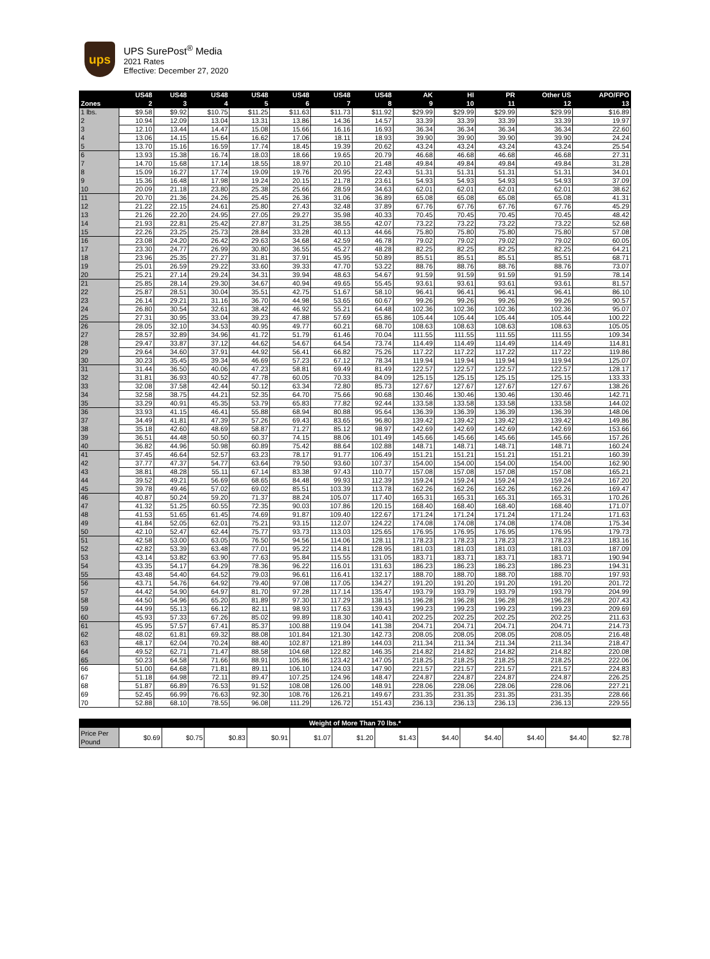ups
UPS SurePost<sup>®</sup> Media
2021 Rates
Effective: December 27, 2020
| | US48 | US48 | US48 | US48 | US48 | US48 | US48 | AK | HI | PR | Other US | APO/FPO |
| --- | --- | --- | --- | --- | --- | --- | --- | --- | --- | --- | --- | --- |
| Zones | 2 | 3 | 4 | 5 | 6 | 7 | 8 | 9 | 10 | 11 | 12 | 13 |
| 1 lbs. | $9.58 | $9.92 | $10.75 | $11.25 | $11.63 | $11.73 | $11.92 | $29.99 | $29.99 | $29.99 | $29.99 | $16.89 |
| 2 | 10.94 | 12.09 | 13.04 | 13.31 | 13.86 | 14.36 | 14.57 | 33.39 | 33.39 | 33.39 | 33.39 | 19.97 |
| 3 | 12.10 | 13.44 | 14.47 | 15.08 | 15.66 | 16.16 | 16.93 | 36.34 | 36.34 | 36.34 | 36.34 | 22.60 |
| 4 | 13.06 | 14.15 | 15.64 | 16.62 | 17.06 | 18.11 | 18.93 | 39.90 | 39.90 | 39.90 | 39.90 | 24.24 |
| 5 | 13.70 | 15.16 | 16.59 | 17.74 | 18.45 | 19.39 | 20.62 | 43.24 | 43.24 | 43.24 | 43.24 | 25.54 |
| 6 | 13.93 | 15.38 | 16.74 | 18.03 | 18.66 | 19.65 | 20.79 | 46.68 | 46.68 | 46.68 | 46.68 | 27.31 |
| 7 | 14.70 | 15.68 | 17.14 | 18.55 | 18.97 | 20.10 | 21.48 | 49.84 | 49.84 | 49.84 | 49.84 | 31.28 |
| 8 | 15.09 | 16.27 | 17.74 | 19.09 | 19.76 | 20.95 | 22.43 | 51.31 | 51.31 | 51.31 | 51.31 | 34.01 |
| 9 | 15.36 | 16.48 | 17.98 | 19.24 | 20.15 | 21.78 | 23.61 | 54.93 | 54.93 | 54.93 | 54.93 | 37.09 |
| 10 | 20.09 | 21.18 | 23.80 | 25.38 | 25.66 | 28.59 | 34.63 | 62.01 | 62.01 | 62.01 | 62.01 | 38.62 |
| 11 | 20.70 | 21.36 | 24.26 | 25.45 | 26.36 | 31.06 | 36.89 | 65.08 | 65.08 | 65.08 | 65.08 | 41.31 |
| 12 | 21.22 | 22.15 | 24.61 | 25.80 | 27.43 | 32.48 | 37.89 | 67.76 | 67.76 | 67.76 | 67.76 | 45.29 |
| 13 | 21.26 | 22.20 | 24.95 | 27.05 | 29.27 | 35.98 | 40.33 | 70.45 | 70.45 | 70.45 | 70.45 | 48.42 |
| 14 | 21.93 | 22.81 | 25.42 | 27.87 | 31.25 | 38.55 | 42.07 | 73.22 | 73.22 | 73.22 | 73.22 | 52.68 |
| 15 | 22.26 | 23.25 | 25.73 | 28.84 | 33.28 | 40.13 | 44.66 | 75.80 | 75.80 | 75.80 | 75.80 | 57.08 |
| 16 | 23.08 | 24.20 | 26.42 | 29.63 | 34.68 | 42.59 | 46.78 | 79.02 | 79.02 | 79.02 | 79.02 | 60.05 |
| 17 | 23.30 | 24.77 | 26.99 | 30.80 | 36.55 | 45.27 | 48.28 | 82.25 | 82.25 | 82.25 | 82.25 | 64.21 |
| 18 | 23.96 | 25.35 | 27.27 | 31.81 | 37.91 | 45.95 | 50.89 | 85.51 | 85.51 | 85.51 | 85.51 | 68.71 |
| 19 | 25.01 | 26.59 | 29.22 | 33.60 | 39.33 | 47.70 | 53.22 | 88.76 | 88.76 | 88.76 | 88.76 | 73.07 |
| 20 | 25.21 | 27.14 | 29.24 | 34.31 | 39.94 | 48.63 | 54.67 | 91.59 | 91.59 | 91.59 | 91.59 | 78.14 |
| 21 | 25.85 | 28.14 | 29.30 | 34.67 | 40.94 | 49.65 | 55.45 | 93.61 | 93.61 | 93.61 | 93.61 | 81.57 |
| 22 | 25.87 | 28.51 | 30.04 | 35.51 | 42.75 | 51.67 | 58.10 | 96.41 | 96.41 | 96.41 | 96.41 | 86.10 |
| 23 | 26.14 | 29.21 | 31.16 | 36.70 | 44.98 | 53.65 | 60.67 | 99.26 | 99.26 | 99.26 | 99.26 | 90.57 |
| 24 | 26.80 | 30.54 | 32.61 | 38.42 | 46.92 | 55.21 | 64.48 | 102.36 | 102.36 | 102.36 | 102.36 | 95.07 |
| 25 | 27.31 | 30.95 | 33.04 | 39.23 | 47.88 | 57.69 | 65.86 | 105.44 | 105.44 | 105.44 | 105.44 | 100.22 |
| 26 | 28.05 | 32.10 | 34.53 | 40.95 | 49.77 | 60.21 | 68.70 | 108.63 | 108.63 | 108.63 | 108.63 | 105.05 |
| 27 | 28.57 | 32.89 | 34.96 | 41.72 | 51.79 | 61.46 | 70.04 | 111.55 | 111.55 | 111.55 | 111.55 | 109.34 |
| 28 | 29.47 | 33.87 | 37.12 | 44.62 | 54.67 | 64.54 | 73.74 | 114.49 | 114.49 | 114.49 | 114.49 | 114.81 |
| 29 | 29.64 | 34.60 | 37.91 | 44.92 | 56.41 | 66.82 | 75.26 | 117.22 | 117.22 | 117.22 | 117.22 | 119.86 |
| 30 | 30.23 | 35.45 | 39.34 | 46.69 | 57.23 | 67.12 | 78.34 | 119.94 | 119.94 | 119.94 | 119.94 | 125.07 |
| 31 | 31.44 | 36.50 | 40.06 | 47.23 | 58.81 | 69.49 | 81.49 | 122.57 | 122.57 | 122.57 | 122.57 | 128.17 |
| 32 | 31.81 | 36.93 | 40.52 | 47.78 | 60.05 | 70.33 | 84.09 | 125.15 | 125.15 | 125.15 | 125.15 | 133.33 |
| 33 | 32.08 | 37.58 | 42.44 | 50.12 | 63.34 | 72.80 | 85.73 | 127.67 | 127.67 | 127.67 | 127.67 | 138.26 |
| 34 | 32.58 | 38.75 | 44.21 | 52.35 | 64.70 | 75.66 | 90.68 | 130.46 | 130.46 | 130.46 | 130.46 | 142.71 |
| 35 | 33.29 | 40.91 | 45.35 | 53.79 | 65.83 | 77.82 | 92.44 | 133.58 | 133.58 | 133.58 | 133.58 | 144.02 |
| 36 | 33.93 | 41.15 | 46.41 | 55.88 | 68.94 | 80.88 | 95.64 | 136.39 | 136.39 | 136.39 | 136.39 | 148.06 |
| 37 | 34.49 | 41.81 | 47.39 | 57.26 | 69.43 | 83.65 | 96.80 | 139.42 | 139.42 | 139.42 | 139.42 | 149.86 |
| 38 | 35.18 | 42.60 | 48.69 | 58.87 | 71.27 | 85.12 | 98.97 | 142.69 | 142.69 | 142.69 | 142.69 | 153.66 |
| 39 | 36.51 | 44.48 | 50.50 | 60.37 | 74.15 | 88.06 | 101.49 | 145.66 | 145.66 | 145.66 | 145.66 | 157.26 |
| 40 | 36.82 | 44.96 | 50.98 | 60.89 | 75.42 | 88.64 | 102.88 | 148.71 | 148.71 | 148.71 | 148.71 | 160.24 |
| 41 | 37.45 | 46.64 | 52.57 | 63.23 | 78.17 | 91.77 | 106.49 | 151.21 | 151.21 | 151.21 | 151.21 | 160.39 |
| 42 | 37.77 | 47.37 | 54.77 | 63.64 | 79.50 | 93.60 | 107.37 | 154.00 | 154.00 | 154.00 | 154.00 | 162.90 |
| 43 | 38.81 | 48.28 | 55.11 | 67.14 | 83.38 | 97.43 | 110.77 | 157.08 | 157.08 | 157.08 | 157.08 | 165.21 |
| 44 | 39.52 | 49.21 | 56.69 | 68.65 | 84.48 | 99.93 | 112.39 | 159.24 | 159.24 | 159.24 | 159.24 | 167.20 |
| 45 | 39.78 | 49.46 | 57.02 | 69.02 | 85.51 | 103.39 | 113.78 | 162.26 | 162.26 | 162.26 | 162.26 | 169.47 |
| 46 | 40.87 | 50.24 | 59.20 | 71.37 | 88.24 | 105.07 | 117.40 | 165.31 | 165.31 | 165.31 | 165.31 | 170.26 |
| 47 | 41.32 | 51.25 | 60.55 | 72.35 | 90.03 | 107.86 | 120.15 | 168.40 | 168.40 | 168.40 | 168.40 | 171.07 |
| 48 | 41.53 | 51.65 | 61.45 | 74.69 | 91.87 | 109.40 | 122.67 | 171.24 | 171.24 | 171.24 | 171.24 | 171.63 |
| 49 | 41.84 | 52.05 | 62.01 | 75.21 | 93.15 | 112.07 | 124.22 | 174.08 | 174.08 | 174.08 | 174.08 | 175.34 |
| 50 | 42.10 | 52.47 | 62.44 | 75.77 | 93.73 | 113.03 | 125.65 | 176.95 | 176.95 | 176.95 | 176.95 | 179.73 |
| 51 | 42.58 | 53.00 | 63.05 | 76.50 | 94.56 | 114.06 | 128.11 | 178.23 | 178.23 | 178.23 | 178.23 | 183.16 |
| 52 | 42.82 | 53.39 | 63.48 | 77.01 | 95.22 | 114.81 | 128.95 | 181.03 | 181.03 | 181.03 | 181.03 | 187.09 |
| 53 | 43.14 | 53.82 | 63.90 | 77.63 | 95.84 | 115.55 | 131.05 | 183.71 | 183.71 | 183.71 | 183.71 | 190.94 |
| 54 | 43.35 | 54.17 | 64.29 | 78.36 | 96.22 | 116.01 | 131.63 | 186.23 | 186.23 | 186.23 | 186.23 | 194.31 |
| 55 | 43.48 | 54.40 | 64.52 | 79.03 | 96.61 | 116.41 | 132.17 | 188.70 | 188.70 | 188.70 | 188.70 | 197.93 |
| 56 | 43.71 | 54.76 | 64.92 | 79.40 | 97.08 | 117.05 | 134.27 | 191.20 | 191.20 | 191.20 | 191.20 | 201.72 |
| 57 | 44.42 | 54.90 | 64.97 | 81.70 | 97.28 | 117.14 | 135.47 | 193.79 | 193.79 | 193.79 | 193.79 | 204.99 |
| 58 | 44.50 | 54.96 | 65.20 | 81.89 | 97.30 | 117.29 | 138.15 | 196.28 | 196.28 | 196.28 | 196.28 | 207.43 |
| 59 | 44.99 | 55.13 | 66.12 | 82.11 | 98.93 | 117.63 | 139.43 | 199.23 | 199.23 | 199.23 | 199.23 | 209.69 |
| 60 | 45.93 | 57.33 | 67.26 | 85.02 | 99.89 | 118.30 | 140.41 | 202.25 | 202.25 | 202.25 | 202.25 | 211.63 |
| 61 | 45.95 | 57.57 | 67.41 | 85.37 | 100.88 | 119.04 | 141.38 | 204.71 | 204.71 | 204.71 | 204.71 | 214.73 |
| 62 | 48.02 | 61.81 | 69.32 | 88.08 | 101.84 | 121.30 | 142.73 | 208.05 | 208.05 | 208.05 | 208.05 | 216.48 |
| 63 | 48.17 | 62.04 | 70.24 | 88.40 | 102.87 | 121.89 | 144.03 | 211.34 | 211.34 | 211.34 | 211.34 | 218.47 |
| 64 | 49.52 | 62.71 | 71.47 | 88.58 | 104.68 | 122.82 | 146.35 | 214.82 | 214.82 | 214.82 | 214.82 | 220.08 |
| 65 | 50.23 | 64.58 | 71.66 | 88.91 | 105.86 | 123.42 | 147.05 | 218.25 | 218.25 | 218.25 | 218.25 | 222.06 |
| 66 | 51.00 | 64.68 | 71.81 | 89.11 | 106.10 | 124.03 | 147.90 | 221.57 | 221.57 | 221.57 | 221.57 | 224.83 |
| 67 | 51.18 | 64.98 | 72.11 | 89.47 | 107.25 | 124.96 | 148.47 | 224.87 | 224.87 | 224.87 | 224.87 | 226.25 |
| 68 | 51.87 | 66.89 | 76.53 | 91.52 | 108.08 | 126.00 | 148.91 | 228.06 | 228.06 | 228.06 | 228.06 | 227.21 |
| 69 | 52.45 | 66.99 | 76.63 | 92.30 | 108.76 | 126.21 | 149.67 | 231.35 | 231.35 | 231.35 | 231.35 | 228.66 |
| 70 | 52.88 | 68.10 | 78.55 | 96.08 | 111.29 | 126.72 | 151.43 | 236.13 | 236.13 | 236.13 | 236.13 | 229.55 |
| Weight of More Than 70 lbs.* | | | | | | | | | | | | |
| --- | --- | --- | --- | --- | --- | --- | --- | --- | --- | --- | --- | --- |
| Price Per Pound | $0.69 | $0.75 | $0.83 | $0.91 | $1.07 | $1.20 | $1.43 | $4.40 | $4.40 | $4.40 | $4.40 | $2.78 |